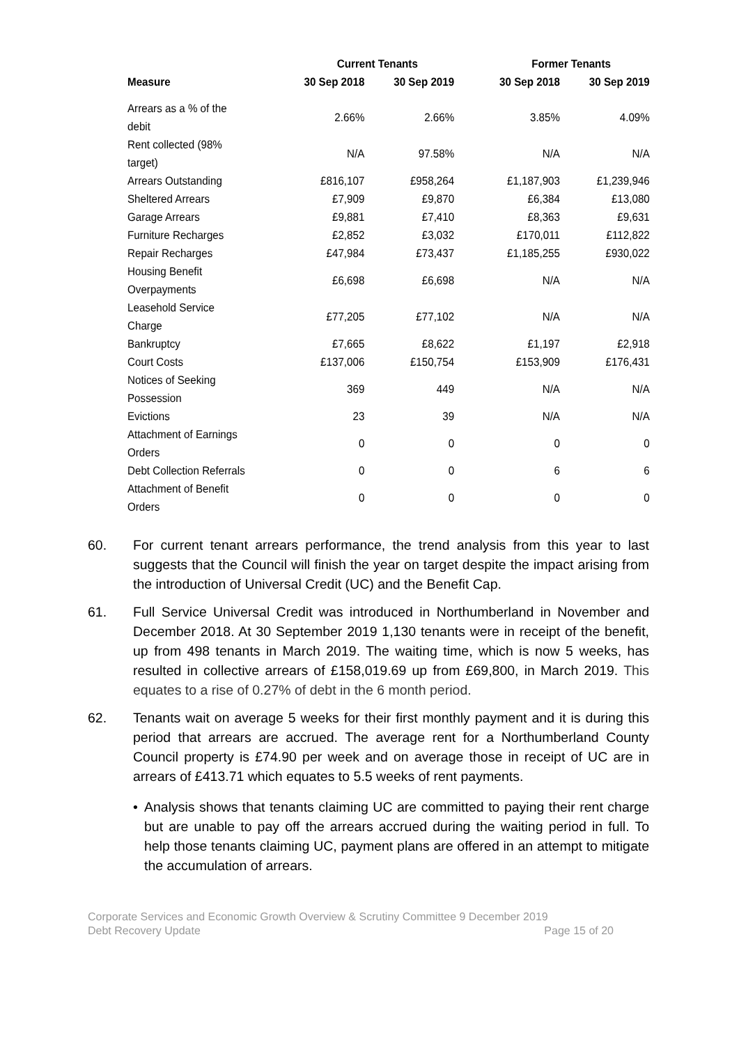| | Current Tenants | | Former Tenants | |
| --- | --- | --- | --- | --- |
| Measure | 30 Sep 2018 | 30 Sep 2019 | 30 Sep 2018 | 30 Sep 2019 |
| Arrears as a % of the debit | 2.66% | 2.66% | 3.85% | 4.09% |
| Rent collected (98% target) | N/A | 97.58% | N/A | N/A |
| Arrears Outstanding | £816,107 | £958,264 | £1,187,903 | £1,239,946 |
| Sheltered Arrears | £7,909 | £9,870 | £6,384 | £13,080 |
| Garage Arrears | £9,881 | £7,410 | £8,363 | £9,631 |
| Furniture Recharges | £2,852 | £3,032 | £170,011 | £112,822 |
| Repair Recharges | £47,984 | £73,437 | £1,185,255 | £930,022 |
| Housing Benefit Overpayments | £6,698 | £6,698 | N/A | N/A |
| Leasehold Service Charge | £77,205 | £77,102 | N/A | N/A |
| Bankruptcy | £7,665 | £8,622 | £1,197 | £2,918 |
| Court Costs | £137,006 | £150,754 | £153,909 | £176,431 |
| Notices of Seeking Possession | 369 | 449 | N/A | N/A |
| Evictions | 23 | 39 | N/A | N/A |
| Attachment of Earnings Orders | 0 | 0 | 0 | 0 |
| Debt Collection Referrals | 0 | 0 | 6 | 6 |
| Attachment of Benefit Orders | 0 | 0 | 0 | 0 |
60. For current tenant arrears performance, the trend analysis from this year to last suggests that the Council will finish the year on target despite the impact arising from the introduction of Universal Credit (UC) and the Benefit Cap.
61. Full Service Universal Credit was introduced in Northumberland in November and December 2018. At 30 September 2019 1,130 tenants were in receipt of the benefit, up from 498 tenants in March 2019. The waiting time, which is now 5 weeks, has resulted in collective arrears of £158,019.69 up from £69,800, in March 2019. This equates to a rise of 0.27% of debt in the 6 month period.
62. Tenants wait on average 5 weeks for their first monthly payment and it is during this period that arrears are accrued. The average rent for a Northumberland County Council property is £74.90 per week and on average those in receipt of UC are in arrears of £413.71 which equates to 5.5 weeks of rent payments.
• Analysis shows that tenants claiming UC are committed to paying their rent charge but are unable to pay off the arrears accrued during the waiting period in full. To help those tenants claiming UC, payment plans are offered in an attempt to mitigate the accumulation of arrears.
Corporate Services and Economic Growth Overview & Scrutiny Committee 9 December 2019
Debt Recovery Update Page 15 of 20